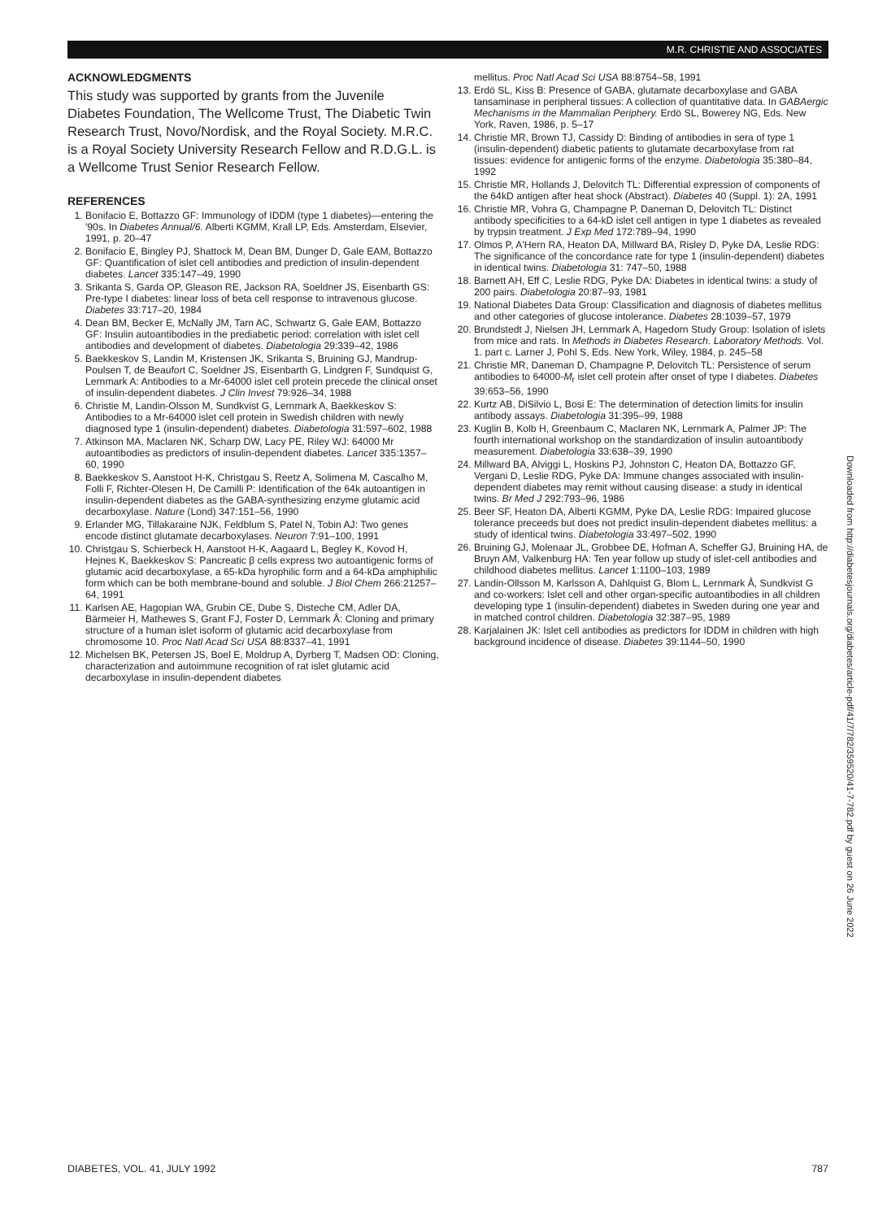M.R. CHRISTIE AND ASSOCIATES
ACKNOWLEDGMENTS
This study was supported by grants from the Juvenile Diabetes Foundation, The Wellcome Trust, The Diabetic Twin Research Trust, Novo/Nordisk, and the Royal Society. M.R.C. is a Royal Society University Research Fellow and R.D.G.L. is a Wellcome Trust Senior Research Fellow.
REFERENCES
1. Bonifacio E, Bottazzo GF: Immunology of IDDM (type 1 diabetes)—entering the '90s. In Diabetes Annual/6. Alberti KGMM, Krall LP, Eds. Amsterdam, Elsevier, 1991, p. 20–47
2. Bonifacio E, Bingley PJ, Shattock M, Dean BM, Dunger D, Gale EAM, Bottazzo GF: Quantification of islet cell antibodies and prediction of insulin-dependent diabetes. Lancet 335:147–49, 1990
3. Srikanta S, Garda OP, Gleason RE, Jackson RA, Soeldner JS, Eisenbarth GS: Pre-type I diabetes: linear loss of beta cell response to intravenous glucose. Diabetes 33:717–20, 1984
4. Dean BM, Becker E, McNally JM, Tarn AC, Schwartz G, Gale EAM, Bottazzo GF: Insulin autoantibodies in the prediabetic period: correlation with islet cell antibodies and development of diabetes. Diabetologia 29:339–42, 1986
5. Baekkeskov S, Landin M, Kristensen JK, Srikanta S, Bruining GJ, Mandrup-Poulsen T, de Beaufort C, Soeldner JS, Eisenbarth G, Lindgren F, Sundquist G, Lernmark A: Antibodies to a Mr-64000 islet cell protein precede the clinical onset of insulin-dependent diabetes. J Clin Invest 79:926–34, 1988
6. Christie M, Landin-Olsson M, Sundkvist G, Lernmark A, Baekkeskov S: Antibodies to a Mr-64000 islet cell protein in Swedish children with newly diagnosed type 1 (insulin-dependent) diabetes. Diabetologia 31:597–602, 1988
7. Atkinson MA, Maclaren NK, Scharp DW, Lacy PE, Riley WJ: 64000 Mr autoantibodies as predictors of insulin-dependent diabetes. Lancet 335:1357–60, 1990
8. Baekkeskov S, Aanstoot H-K, Christgau S, Reetz A, Solimena M, Cascalho M, Folli F, Richter-Olesen H, De Camilli P: Identification of the 64k autoantigen in insulin-dependent diabetes as the GABA-synthesizing enzyme glutamic acid decarboxylase. Nature (Lond) 347:151–56, 1990
9. Erlander MG, Tillakaraine NJK, Feldblum S, Patel N, Tobin AJ: Two genes encode distinct glutamate decarboxylases. Neuron 7:91–100, 1991
10. Christgau S, Schierbeck H, Aanstoot H-K, Aagaard L, Begley K, Kovod H, Hejnes K, Baekkeskov S: Pancreatic β cells express two autoantigenic forms of glutamic acid decarboxylase, a 65-kDa hyrophilic form and a 64-kDa amphiphilic form which can be both membrane-bound and soluble. J Biol Chem 266:21257–64, 1991
11. Karlsen AE, Hagopian WA, Grubin CE, Dube S, Disteche CM, Adler DA, Bärmeier H, Mathewes S, Grant FJ, Foster D, Lernmark Å: Cloning and primary structure of a human islet isoform of glutamic acid decarboxylase from chromosome 10. Proc Natl Acad Sci USA 88:8337–41, 1991
12. Michelsen BK, Petersen JS, Boel E, Moldrup A, Dyrberg T, Madsen OD: Cloning, characterization and autoimmune recognition of rat islet glutamic acid decarboxylase in insulin-dependent diabetes
mellitus. Proc Natl Acad Sci USA 88:8754–58, 1991
13. Erdö SL, Kiss B: Presence of GABA, glutamate decarboxylase and GABA tansaminase in peripheral tissues: A collection of quantitative data. In GABAergic Mechanisms in the Mammalian Periphery. Erdö SL, Bowerey NG, Eds. New York, Raven, 1986, p. 5–17
14. Christie MR, Brown TJ, Cassidy D: Binding of antibodies in sera of type 1 (insulin-dependent) diabetic patients to glutamate decarboxylase from rat tissues: evidence for antigenic forms of the enzyme. Diabetologia 35:380–84, 1992
15. Christie MR, Hollands J, Delovitch TL: Differential expression of components of the 64kD antigen after heat shock (Abstract). Diabetes 40 (Suppl. 1): 2A, 1991
16. Christie MR, Vohra G, Champagne P, Daneman D, Delovitch TL: Distinct antibody specificities to a 64-kD islet cell antigen in type 1 diabetes as revealed by trypsin treatment. J Exp Med 172:789–94, 1990
17. Olmos P, A'Hern RA, Heaton DA, Millward BA, Risley D, Pyke DA, Leslie RDG: The significance of the concordance rate for type 1 (insulin-dependent) diabetes in identical twins. Diabetologia 31: 747–50, 1988
18. Barnett AH, Eff C, Leslie RDG, Pyke DA: Diabetes in identical twins: a study of 200 pairs. Diabetologia 20:87–93, 1981
19. National Diabetes Data Group: Classification and diagnosis of diabetes mellitus and other categories of glucose intolerance. Diabetes 28:1039–57, 1979
20. Brundstedt J, Nielsen JH, Lernmark A, Hagedorn Study Group: Isolation of islets from mice and rats. In Methods in Diabetes Research. Laboratory Methods. Vol. 1. part c. Larner J, Pohl S, Eds. New York, Wiley, 1984, p. 245–58
21. Christie MR, Daneman D, Champagne P, Delovitch TL: Persistence of serum antibodies to 64000-M<sub>r</sub> islet cell protein after onset of type I diabetes. Diabetes 39:653–56, 1990
22. Kurtz AB, DiSilvio L, Bosi E: The determination of detection limits for insulin antibody assays. Diabetologia 31:395–99, 1988
23. Kuglin B, Kolb H, Greenbaum C, Maclaren NK, Lernmark A, Palmer JP: The fourth international workshop on the standardization of insulin autoantibody measurement. Diabetologia 33:638–39, 1990
24. Millward BA, Alviggi L, Hoskins PJ, Johnston C, Heaton DA, Bottazzo GF, Vergani D, Leslie RDG, Pyke DA: Immune changes associated with insulin-dependent diabetes may remit without causing disease: a study in identical twins. Br Med J 292:793–96, 1986
25. Beer SF, Heaton DA, Alberti KGMM, Pyke DA, Leslie RDG: Impaired glucose tolerance preceeds but does not predict insulin-dependent diabetes mellitus: a study of identical twins. Diabetologia 33:497–502, 1990
26. Bruining GJ, Molenaar JL, Grobbee DE, Hofman A, Scheffer GJ, Bruining HA, de Bruyn AM, Valkenburg HA: Ten year follow up study of islet-cell antibodies and childhood diabetes mellitus. Lancet 1:1100–103, 1989
27. Landin-Ollsson M, Karlsson A, Dahlquist G, Blom L, Lernmark Å, Sundkvist G and co-workers: Islet cell and other organ-specific autoantibodies in all children developing type 1 (insulin-dependent) diabetes in Sweden during one year and in matched control children. Diabetologia 32:387–95, 1989
28. Karjalainen JK: Islet cell antibodies as predictors for IDDM in children with high background incidence of disease. Diabetes 39:1144–50, 1990
Downloaded from http://diabetesjournals.org/diabetes/article-pdf/41/7/782/359520/41-7-782.pdf by guest on 26 June 2022
DIABETES, VOL. 41, JULY 1992 787